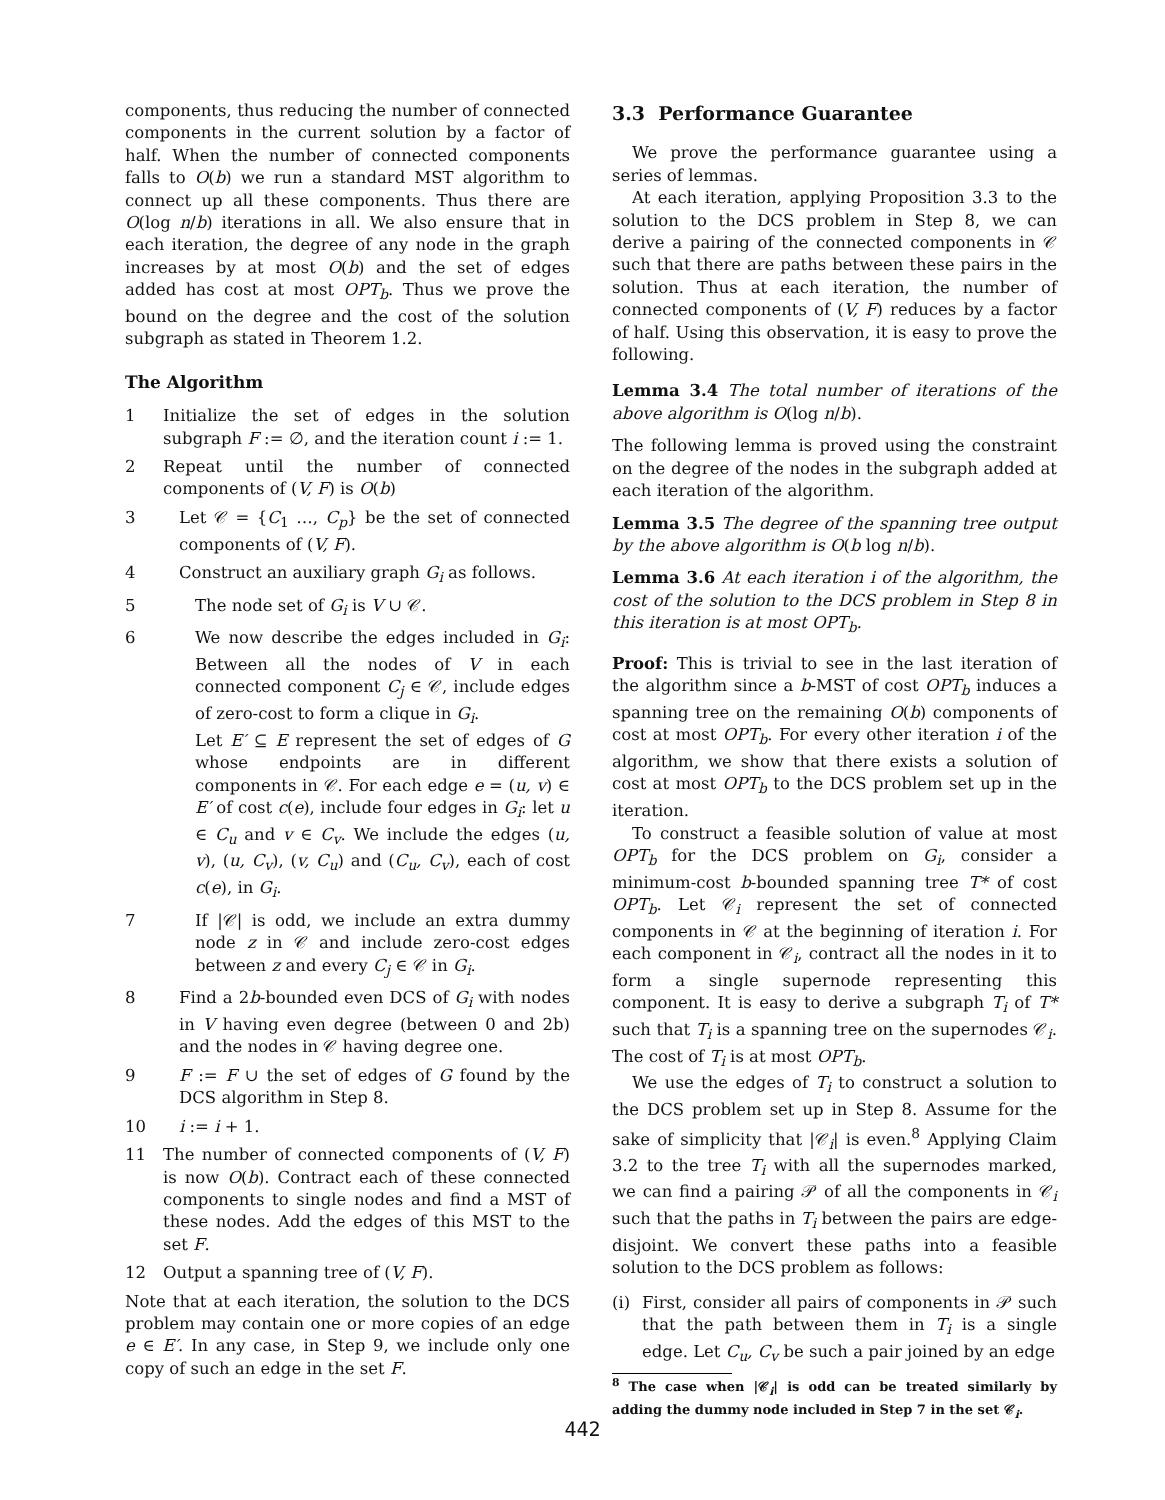components, thus reducing the number of connected components in the current solution by a factor of half. When the number of connected components falls to O(b) we run a standard MST algorithm to connect up all these components. Thus there are O(log n/b) iterations in all. We also ensure that in each iteration, the degree of any node in the graph increases by at most O(b) and the set of edges added has cost at most OPT<sub>b</sub>. Thus we prove the bound on the degree and the cost of the solution subgraph as stated in Theorem 1.2.
The Algorithm
1 Initialize the set of edges in the solution subgraph F := ∅, and the iteration count i := 1.
2 Repeat until the number of connected components of (V, F) is O(b)
3 Let 𝒞 = {C<sub>1</sub> …, C<sub>p</sub>} be the set of connected components of (V, F).
4 Construct an auxiliary graph G<sub>i</sub> as follows.
5 The node set of G<sub>i</sub> is V ∪ 𝒞.
6 We now describe the edges included in G<sub>i</sub>: Between all the nodes of V in each connected component C<sub>j</sub> ∈ 𝒞, include edges of zero-cost to form a clique in G<sub>i</sub>.
Let E′ ⊆ E represent the set of edges of G whose endpoints are in different components in 𝒞. For each edge e = (u, v) ∈ E′ of cost c(e), include four edges in G<sub>i</sub>: let u ∈ C<sub>u</sub> and v ∈ C<sub>v</sub>. We include the edges (u, v), (u, C<sub>v</sub>), (v, C<sub>u</sub>) and (C<sub>u</sub>, C<sub>v</sub>), each of cost c(e), in G<sub>i</sub>.
7 If |𝒞| is odd, we include an extra dummy node z in 𝒞 and include zero-cost edges between z and every C<sub>j</sub> ∈ 𝒞 in G<sub>i</sub>.
8 Find a 2b-bounded even DCS of G<sub>i</sub> with nodes in V having even degree (between 0 and 2b) and the nodes in 𝒞 having degree one.
9 F := F ∪ the set of edges of G found by the DCS algorithm in Step 8.
10 i := i + 1.
11 The number of connected components of (V, F) is now O(b). Contract each of these connected components to single nodes and find a MST of these nodes. Add the edges of this MST to the set F.
12 Output a spanning tree of (V, F).
Note that at each iteration, the solution to the DCS problem may contain one or more copies of an edge e ∈ E′. In any case, in Step 9, we include only one copy of such an edge in the set F.
3.3 Performance Guarantee
We prove the performance guarantee using a series of lemmas.
At each iteration, applying Proposition 3.3 to the solution to the DCS problem in Step 8, we can derive a pairing of the connected components in 𝒞 such that there are paths between these pairs in the solution. Thus at each iteration, the number of connected components of (V, F) reduces by a factor of half. Using this observation, it is easy to prove the following.
Lemma 3.4 The total number of iterations of the above algorithm is O(log n/b).
The following lemma is proved using the constraint on the degree of the nodes in the subgraph added at each iteration of the algorithm.
Lemma 3.5 The degree of the spanning tree output by the above algorithm is O(b log n/b).
Lemma 3.6 At each iteration i of the algorithm, the cost of the solution to the DCS problem in Step 8 in this iteration is at most OPT<sub>b</sub>.
Proof: This is trivial to see in the last iteration of the algorithm since a b-MST of cost OPT<sub>b</sub> induces a spanning tree on the remaining O(b) components of cost at most OPT<sub>b</sub>. For every other iteration i of the algorithm, we show that there exists a solution of cost at most OPT<sub>b</sub> to the DCS problem set up in the iteration.
To construct a feasible solution of value at most OPT<sub>b</sub> for the DCS problem on G<sub>i</sub>, consider a minimum-cost b-bounded spanning tree T* of cost OPT<sub>b</sub>. Let 𝒞<sub>i</sub> represent the set of connected components in 𝒞 at the beginning of iteration i. For each component in 𝒞<sub>i</sub>, contract all the nodes in it to form a single supernode representing this component. It is easy to derive a subgraph T<sub>i</sub> of T* such that T<sub>i</sub> is a spanning tree on the supernodes 𝒞<sub>i</sub>. The cost of T<sub>i</sub> is at most OPT<sub>b</sub>.
We use the edges of T<sub>i</sub> to construct a solution to the DCS problem set up in Step 8. Assume for the sake of simplicity that |𝒞<sub>i</sub>| is even.<sup>8</sup> Applying Claim 3.2 to the tree T<sub>i</sub> with all the supernodes marked, we can find a pairing 𝒫 of all the components in 𝒞<sub>i</sub> such that the paths in T<sub>i</sub> between the pairs are edge-disjoint. We convert these paths into a feasible solution to the DCS problem as follows:
(i) First, consider all pairs of components in 𝒫 such that the path between them in T<sub>i</sub> is a single edge. Let C<sub>u</sub>, C<sub>v</sub> be such a pair joined by an edge
<sup>8</sup> The case when |𝒞<sub>i</sub>| is odd can be treated similarly by adding the dummy node included in Step 7 in the set 𝒞<sub>i</sub>.
442